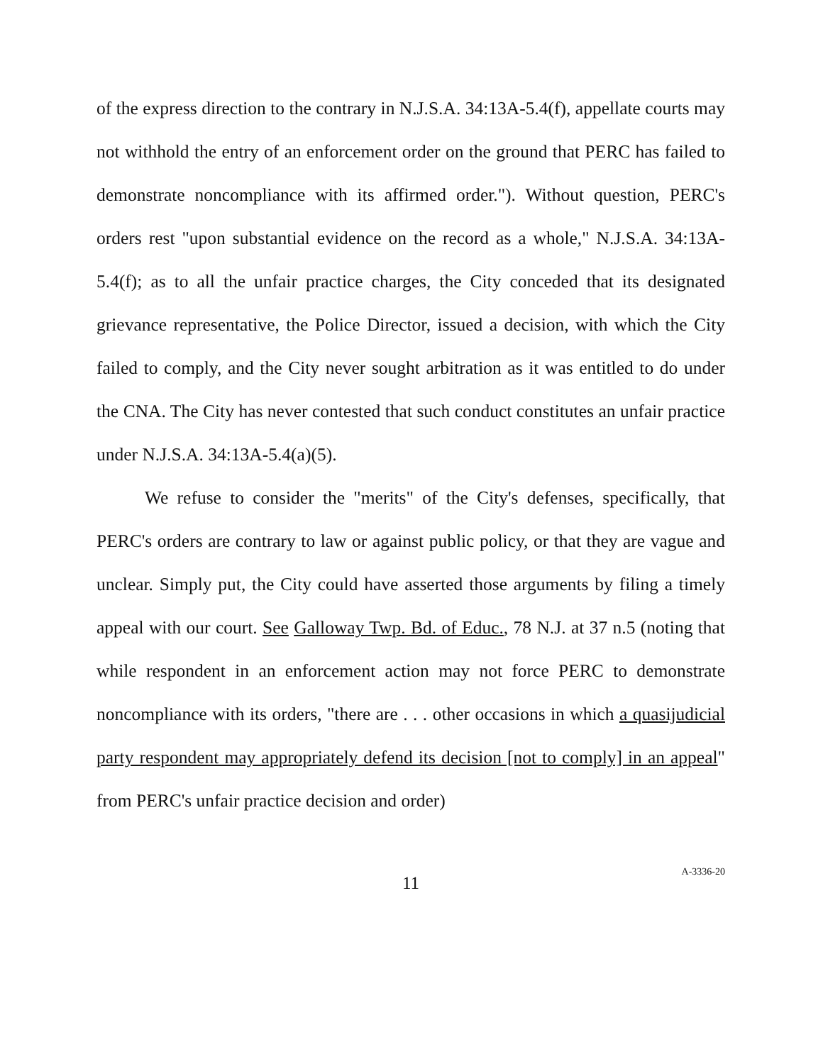of the express direction to the contrary in N.J.S.A. 34:13A-5.4(f), appellate courts may not withhold the entry of an enforcement order on the ground that PERC has failed to demonstrate noncompliance with its affirmed order."). Without question, PERC's orders rest "upon substantial evidence on the record as a whole," N.J.S.A. 34:13A-5.4(f); as to all the unfair practice charges, the City conceded that its designated grievance representative, the Police Director, issued a decision, with which the City failed to comply, and the City never sought arbitration as it was entitled to do under the CNA. The City has never contested that such conduct constitutes an unfair practice under N.J.S.A. 34:13A-5.4(a)(5).
We refuse to consider the "merits" of the City's defenses, specifically, that PERC's orders are contrary to law or against public policy, or that they are vague and unclear. Simply put, the City could have asserted those arguments by filing a timely appeal with our court. See Galloway Twp. Bd. of Educ., 78 N.J. at 37 n.5 (noting that while respondent in an enforcement action may not force PERC to demonstrate noncompliance with its orders, "there are . . . other occasions in which a quasijudicial party respondent may appropriately defend its decision [not to comply] in an appeal" from PERC's unfair practice decision and order)
11
A-3336-20